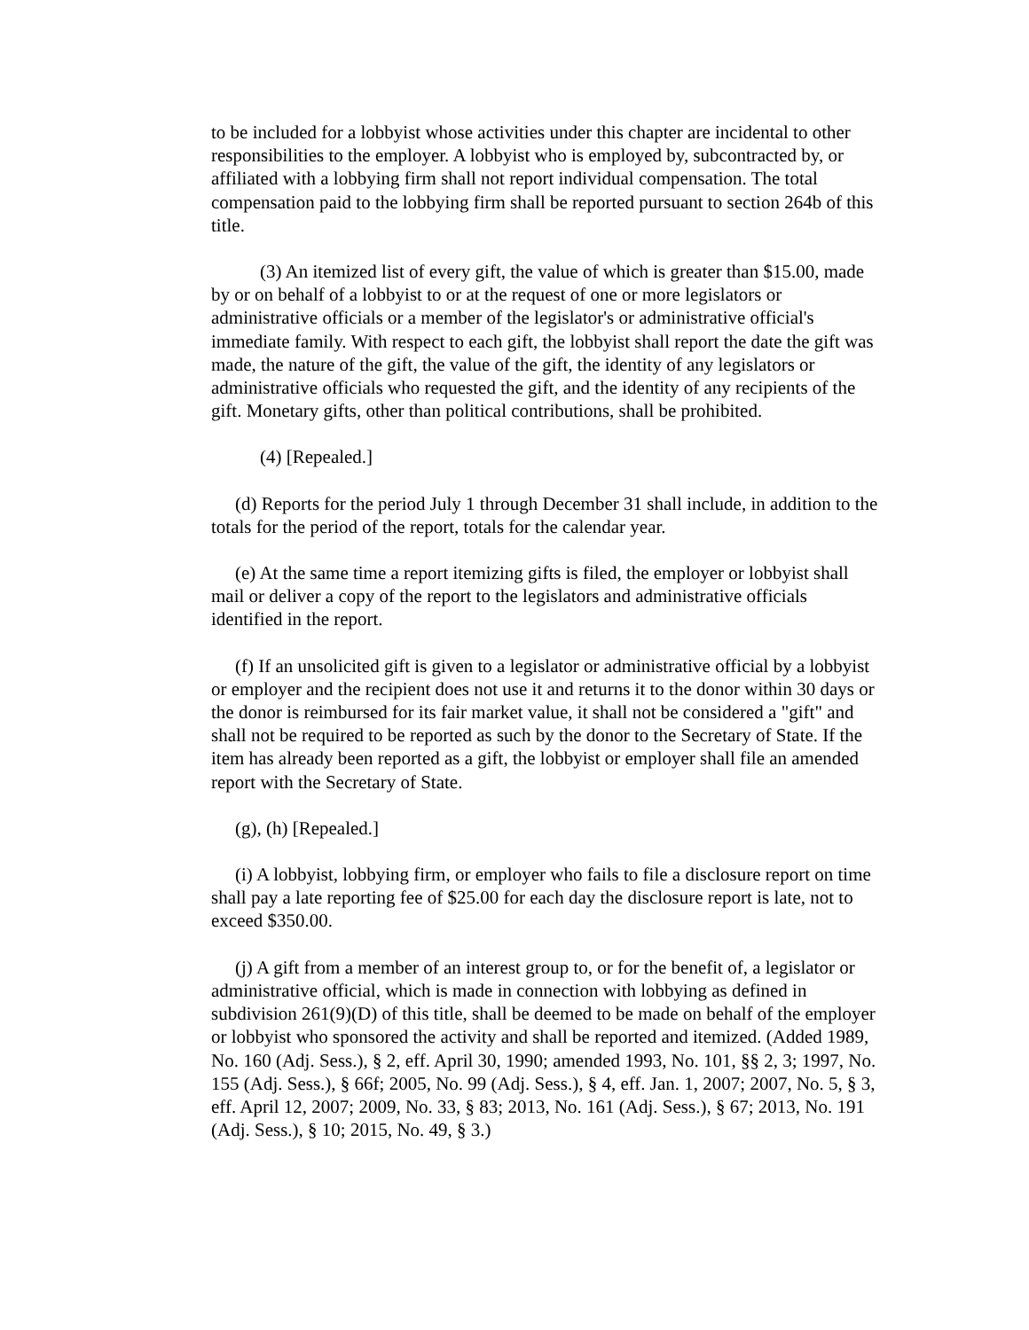to be included for a lobbyist whose activities under this chapter are incidental to other responsibilities to the employer. A lobbyist who is employed by, subcontracted by, or affiliated with a lobbying firm shall not report individual compensation. The total compensation paid to the lobbying firm shall be reported pursuant to section 264b of this title.
(3) An itemized list of every gift, the value of which is greater than $15.00, made by or on behalf of a lobbyist to or at the request of one or more legislators or administrative officials or a member of the legislator's or administrative official's immediate family. With respect to each gift, the lobbyist shall report the date the gift was made, the nature of the gift, the value of the gift, the identity of any legislators or administrative officials who requested the gift, and the identity of any recipients of the gift. Monetary gifts, other than political contributions, shall be prohibited.
(4) [Repealed.]
(d) Reports for the period July 1 through December 31 shall include, in addition to the totals for the period of the report, totals for the calendar year.
(e) At the same time a report itemizing gifts is filed, the employer or lobbyist shall mail or deliver a copy of the report to the legislators and administrative officials identified in the report.
(f) If an unsolicited gift is given to a legislator or administrative official by a lobbyist or employer and the recipient does not use it and returns it to the donor within 30 days or the donor is reimbursed for its fair market value, it shall not be considered a "gift" and shall not be required to be reported as such by the donor to the Secretary of State. If the item has already been reported as a gift, the lobbyist or employer shall file an amended report with the Secretary of State.
(g), (h) [Repealed.]
(i) A lobbyist, lobbying firm, or employer who fails to file a disclosure report on time shall pay a late reporting fee of $25.00 for each day the disclosure report is late, not to exceed $350.00.
(j) A gift from a member of an interest group to, or for the benefit of, a legislator or administrative official, which is made in connection with lobbying as defined in subdivision 261(9)(D) of this title, shall be deemed to be made on behalf of the employer or lobbyist who sponsored the activity and shall be reported and itemized. (Added 1989, No. 160 (Adj. Sess.), § 2, eff. April 30, 1990; amended 1993, No. 101, §§ 2, 3; 1997, No. 155 (Adj. Sess.), § 66f; 2005, No. 99 (Adj. Sess.), § 4, eff. Jan. 1, 2007; 2007, No. 5, § 3, eff. April 12, 2007; 2009, No. 33, § 83; 2013, No. 161 (Adj. Sess.), § 67; 2013, No. 191 (Adj. Sess.), § 10; 2015, No. 49, § 3.)